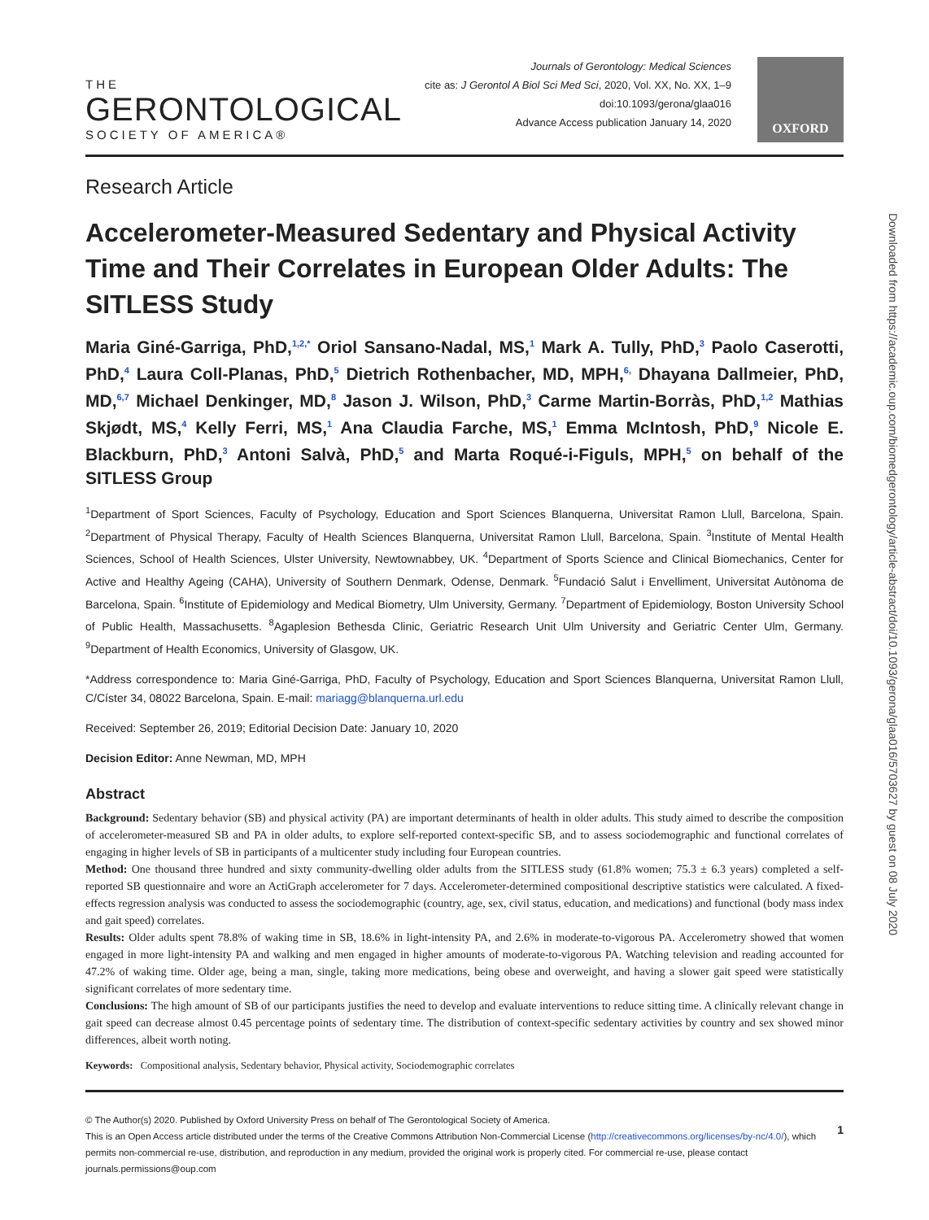THE
GERONTOLOGICAL
SOCIETY OF AMERICA®
Journals of Gerontology: Medical Sciences
cite as: J Gerontol A Biol Sci Med Sci, 2020, Vol. XX, No. XX, 1–9
doi:10.1093/gerona/glaa016
Advance Access publication January 14, 2020
OXFORD
Research Article
Accelerometer-Measured Sedentary and Physical Activity Time and Their Correlates in European Older Adults: The SITLESS Study
Maria Giné-Garriga, PhD,<sup>1,2,*</sup> Oriol Sansano-Nadal, MS,<sup>1</sup> Mark A. Tully, PhD,<sup>3</sup> Paolo Caserotti, PhD,<sup>4</sup> Laura Coll-Planas, PhD,<sup>5</sup> Dietrich Rothenbacher, MD, MPH,<sup>6,</sup> Dhayana Dallmeier, PhD, MD,<sup>6,7</sup> Michael Denkinger, MD,<sup>8</sup> Jason J. Wilson, PhD,<sup>3</sup> Carme Martin-Borràs, PhD,<sup>1,2</sup> Mathias Skjødt, MS,<sup>4</sup> Kelly Ferri, MS,<sup>1</sup> Ana Claudia Farche, MS,<sup>1</sup> Emma McIntosh, PhD,<sup>9</sup> Nicole E. Blackburn, PhD,<sup>3</sup> Antoni Salvà, PhD,<sup>5</sup> and Marta Roqué-i-Figuls, MPH,<sup>5</sup> on behalf of the SITLESS Group
<sup>1</sup> Department of Sport Sciences, Faculty of Psychology, Education and Sport Sciences Blanquerna, Universitat Ramon Llull, Barcelona, Spain. <sup>2</sup>Department of Physical Therapy, Faculty of Health Sciences Blanquerna, Universitat Ramon Llull, Barcelona, Spain. <sup>3</sup>Institute of Mental Health Sciences, School of Health Sciences, Ulster University, Newtownabbey, UK. <sup>4</sup>Department of Sports Science and Clinical Biomechanics, Center for Active and Healthy Ageing (CAHA), University of Southern Denmark, Odense, Denmark. <sup>5</sup>Fundació Salut i Envelliment, Universitat Autònoma de Barcelona, Spain. <sup>6</sup>Institute of Epidemiology and Medical Biometry, Ulm University, Germany. <sup>7</sup>Department of Epidemiology, Boston University School of Public Health, Massachusetts. <sup>8</sup>Agaplesion Bethesda Clinic, Geriatric Research Unit Ulm University and Geriatric Center Ulm, Germany. <sup>9</sup>Department of Health Economics, University of Glasgow, UK.
*Address correspondence to: Maria Giné-Garriga, PhD, Faculty of Psychology, Education and Sport Sciences Blanquerna, Universitat Ramon Llull, C/Císter 34, 08022 Barcelona, Spain. E-mail: mariagg@blanquerna.url.edu
Received: September 26, 2019; Editorial Decision Date: January 10, 2020
Decision Editor: Anne Newman, MD, MPH
Abstract
Background: Sedentary behavior (SB) and physical activity (PA) are important determinants of health in older adults. This study aimed to describe the composition of accelerometer-measured SB and PA in older adults, to explore self-reported context-specific SB, and to assess sociodemographic and functional correlates of engaging in higher levels of SB in participants of a multicenter study including four European countries.
Method: One thousand three hundred and sixty community-dwelling older adults from the SITLESS study (61.8% women; 75.3 ± 6.3 years) completed a self-reported SB questionnaire and wore an ActiGraph accelerometer for 7 days. Accelerometer-determined compositional descriptive statistics were calculated. A fixed-effects regression analysis was conducted to assess the sociodemographic (country, age, sex, civil status, education, and medications) and functional (body mass index and gait speed) correlates.
Results: Older adults spent 78.8% of waking time in SB, 18.6% in light-intensity PA, and 2.6% in moderate-to-vigorous PA. Accelerometry showed that women engaged in more light-intensity PA and walking and men engaged in higher amounts of moderate-to-vigorous PA. Watching television and reading accounted for 47.2% of waking time. Older age, being a man, single, taking more medications, being obese and overweight, and having a slower gait speed were statistically significant correlates of more sedentary time.
Conclusions: The high amount of SB of our participants justifies the need to develop and evaluate interventions to reduce sitting time. A clinically relevant change in gait speed can decrease almost 0.45 percentage points of sedentary time. The distribution of context-specific sedentary activities by country and sex showed minor differences, albeit worth noting.
Keywords: Compositional analysis, Sedentary behavior, Physical activity, Sociodemographic correlates
© The Author(s) 2020. Published by Oxford University Press on behalf of The Gerontological Society of America.
1
This is an Open Access article distributed under the terms of the Creative Commons Attribution Non-Commercial License (http://creativecommons.org/licenses/by-nc/4.0/), which permits non-commercial re-use, distribution, and reproduction in any medium, provided the original work is properly cited. For commercial re-use, please contact journals.permissions@oup.com
Downloaded from https://academic.oup.com/biomedgerontology/article-abstract/doi/10.1093/gerona/glaa016/5703627 by guest on 08 July 2020